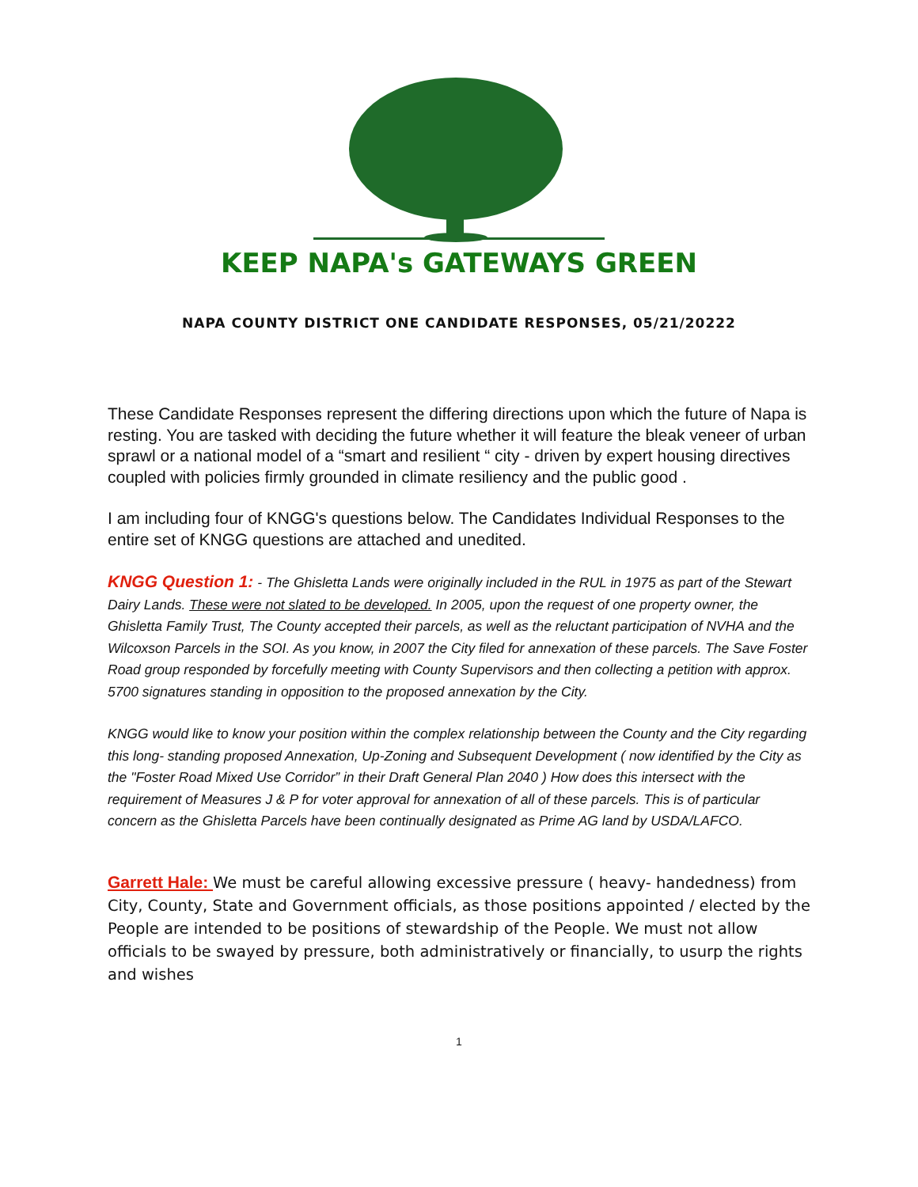KEEP NAPA's GATEWAYS GREEN
NAPA COUNTY DISTRICT ONE CANDIDATE RESPONSES, 05/21/20222
These Candidate Responses represent the differing directions upon which the future of Napa is resting. You are tasked with deciding the future whether it will feature the bleak veneer of urban sprawl or a national model of a “smart and resilient “ city - driven by expert housing directives coupled with policies firmly grounded in climate resiliency and the public good .
I am including four of KNGG's questions below. The Candidates Individual Responses to the entire set of KNGG questions are attached and unedited.
KNGG Question 1: - The Ghisletta Lands were originally included in the RUL in 1975 as part of the Stewart Dairy Lands. These were not slated to be developed. In 2005, upon the request of one property owner, the Ghisletta Family Trust, The County accepted their parcels, as well as the reluctant participation of NVHA and the Wilcoxson Parcels in the SOI. As you know, in 2007 the City filed for annexation of these parcels. The Save Foster Road group responded by forcefully meeting with County Supervisors and then collecting a petition with approx. 5700 signatures standing in opposition to the proposed annexation by the City.
KNGG would like to know your position within the complex relationship between the County and the City regarding this long- standing proposed Annexation, Up-Zoning and Subsequent Development ( now identified by the City as the "Foster Road Mixed Use Corridor” in their Draft General Plan 2040 ) How does this intersect with the requirement of Measures J & P for voter approval for annexation of all of these parcels. This is of particular concern as the Ghisletta Parcels have been continually designated as Prime AG land by USDA/LAFCO.
Garrett Hale: We must be careful allowing excessive pressure ( heavy- handedness) from City, County, State and Government officials, as those positions appointed / elected by the People are intended to be positions of stewardship of the People. We must not allow officials to be swayed by pressure, both administratively or financially, to usurp the rights and wishes
1